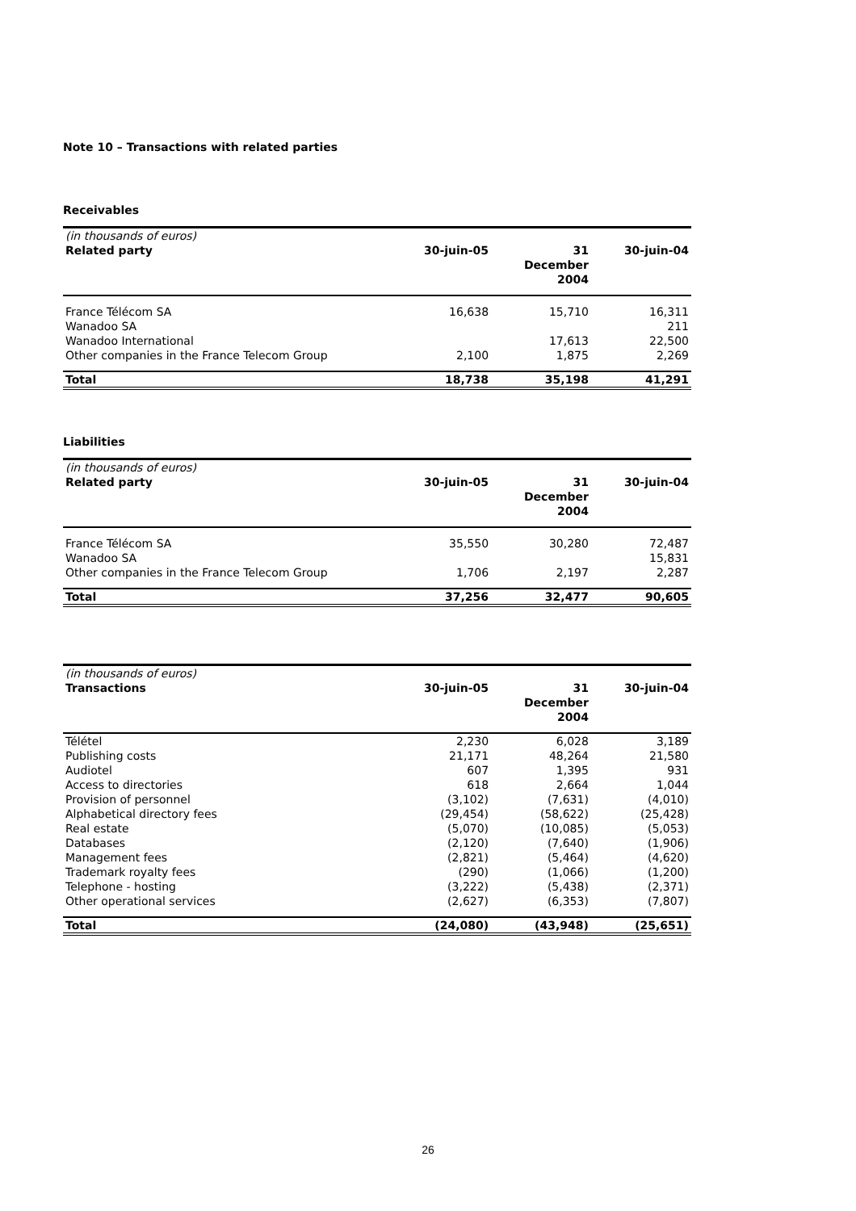Note 10 – Transactions with related parties
Receivables
| (in thousands of euros) | | | |
| Related party | 30-juin-05 | 31 December 2004 | 30-juin-04 |
| France Télécom SA | 16,638 | 15,710 | 16,311 |
| Wanadoo SA | | | 211 |
| Wanadoo International | | 17,613 | 22,500 |
| Other companies in the France Telecom Group | 2,100 | 1,875 | 2,269 |
| Total | 18,738 | 35,198 | 41,291 |
Liabilities
| (in thousands of euros) | | | |
| Related party | 30-juin-05 | 31 December 2004 | 30-juin-04 |
| France Télécom SA | 35,550 | 30,280 | 72,487 |
| Wanadoo SA | | | 15,831 |
| Other companies in the France Telecom Group | 1,706 | 2,197 | 2,287 |
| Total | 37,256 | 32,477 | 90,605 |
| (in thousands of euros) | | | |
| Transactions | 30-juin-05 | 31 December 2004 | 30-juin-04 |
| Télétel | 2,230 | 6,028 | 3,189 |
| Publishing costs | 21,171 | 48,264 | 21,580 |
| Audiotel | 607 | 1,395 | 931 |
| Access to directories | 618 | 2,664 | 1,044 |
| Provision of personnel | (3,102) | (7,631) | (4,010) |
| Alphabetical directory fees | (29,454) | (58,622) | (25,428) |
| Real estate | (5,070) | (10,085) | (5,053) |
| Databases | (2,120) | (7,640) | (1,906) |
| Management fees | (2,821) | (5,464) | (4,620) |
| Trademark royalty fees | (290) | (1,066) | (1,200) |
| Telephone - hosting | (3,222) | (5,438) | (2,371) |
| Other operational services | (2,627) | (6,353) | (7,807) |
| Total | (24,080) | (43,948) | (25,651) |
26